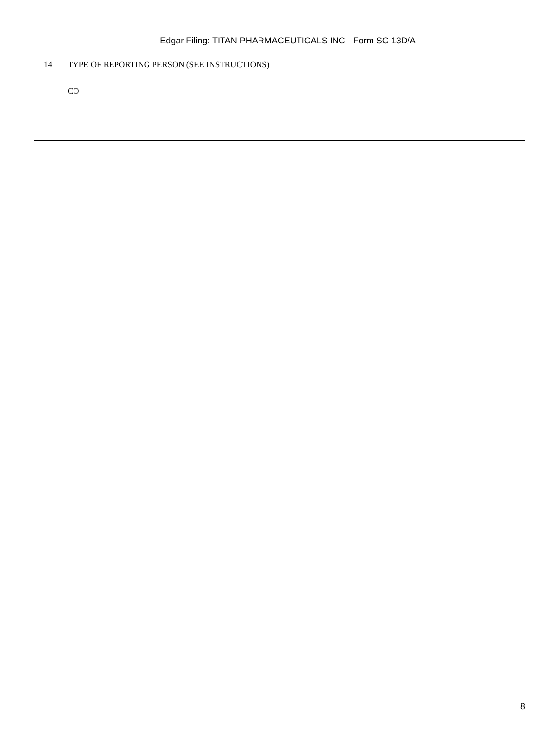Edgar Filing: TITAN PHARMACEUTICALS INC - Form SC 13D/A
14 TYPE OF REPORTING PERSON (SEE INSTRUCTIONS)
CO
8